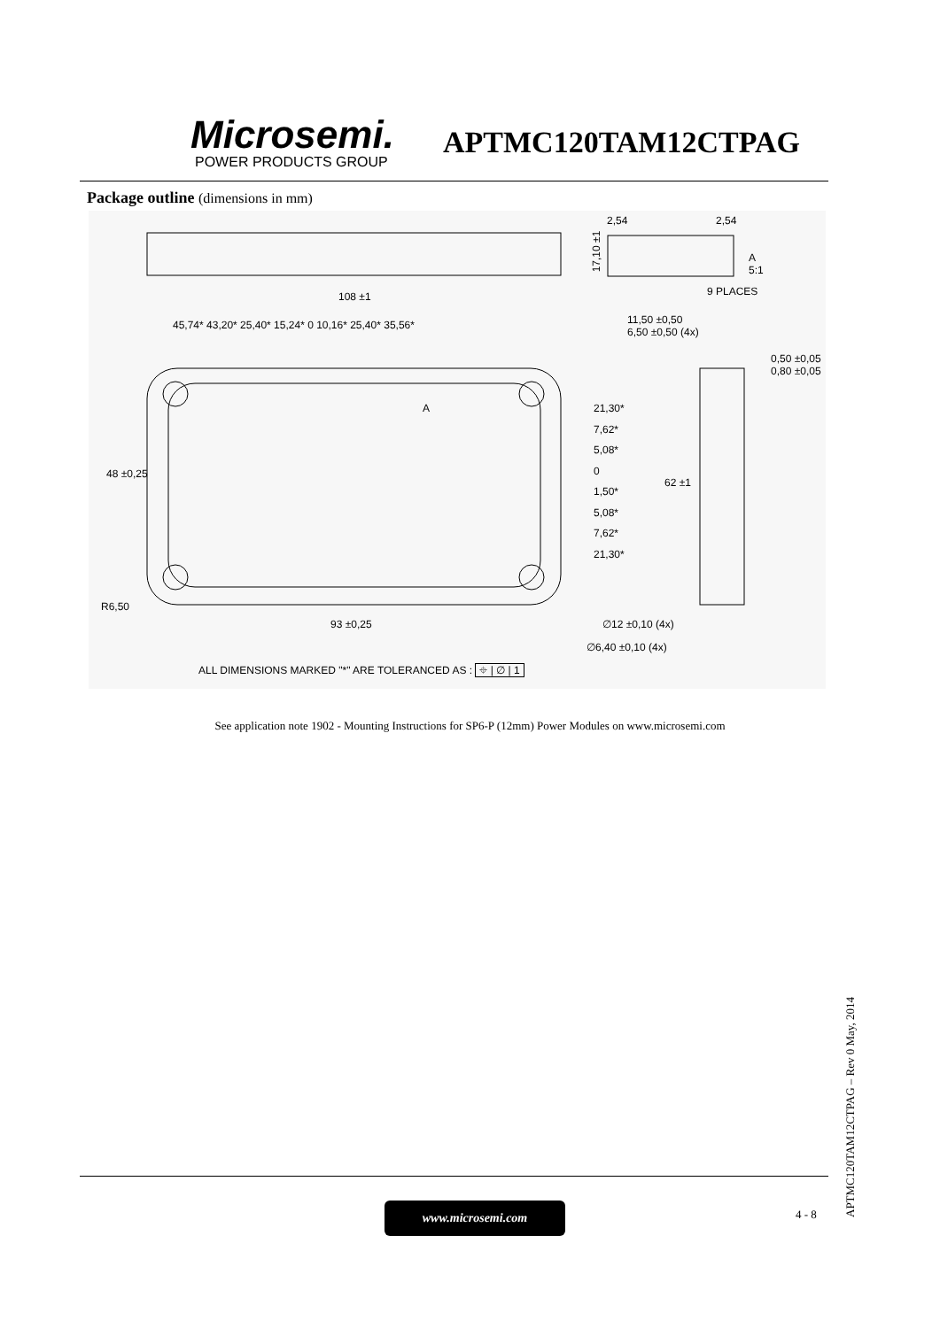Microsemi.
POWER PRODUCTS GROUP
APTMC120TAM12CTPAG
Package outline (dimensions in mm)
2,54 2,54
A
5:1
9 PLACES
108 ±1
17,10 ±1
45,74* 43,20* 25,40* 15,24* 0 10,16* 25,40* 35,56*
11,50 ±0,50
6,50 ±0,50 (4x)
0,50 ±0,05
0,80 ±0,05
A
21,30*
7,62*
5,08*
0
1,50*
5,08*
7,62*
21,30*
48 ±0,25
62 ±1
R6,50
93 ±0,25 ∅12 ±0,10 (4x)
∅6,40 ±0,10 (4x)
ALL DIMENSIONS MARKED "*" ARE TOLERANCED AS : ⌖ | ∅ | 1
See application note 1902 - Mounting Instructions for SP6-P (12mm) Power Modules on www.microsemi.com
www.microsemi.com 4 - 8
APTMC120TAM12CTPAG – Rev 0 May, 2014